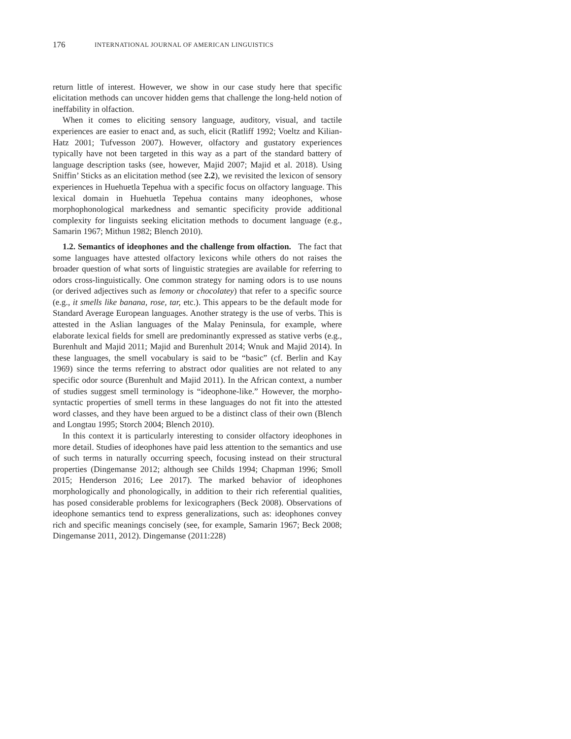176 INTERNATIONAL JOURNAL OF AMERICAN LINGUISTICS
return little of interest. However, we show in our case study here that specific elicitation methods can uncover hidden gems that challenge the long-held notion of ineffability in olfaction.
When it comes to eliciting sensory language, auditory, visual, and tactile experiences are easier to enact and, as such, elicit (Ratliff 1992; Voeltz and Kilian-Hatz 2001; Tufvesson 2007). However, olfactory and gustatory experiences typically have not been targeted in this way as a part of the standard battery of language description tasks (see, however, Majid 2007; Majid et al. 2018). Using Sniffin’ Sticks as an elicitation method (see 2.2), we revisited the lexicon of sensory experiences in Huehuetla Tepehua with a specific focus on olfactory language. This lexical domain in Huehuetla Tepehua contains many ideophones, whose morphophonological markedness and semantic specificity provide additional complexity for linguists seeking elicitation methods to document language (e.g., Samarin 1967; Mithun 1982; Blench 2010).
1.2. Semantics of ideophones and the challenge from olfaction. The fact that some languages have attested olfactory lexicons while others do not raises the broader question of what sorts of linguistic strategies are available for referring to odors cross-linguistically. One common strategy for naming odors is to use nouns (or derived adjectives such as lemony or chocolatey) that refer to a specific source (e.g., it smells like banana, rose, tar, etc.). This appears to be the default mode for Standard Average European languages. Another strategy is the use of verbs. This is attested in the Aslian languages of the Malay Peninsula, for example, where elaborate lexical fields for smell are predominantly expressed as stative verbs (e.g., Burenhult and Majid 2011; Majid and Burenhult 2014; Wnuk and Majid 2014). In these languages, the smell vocabulary is said to be “basic” (cf. Berlin and Kay 1969) since the terms referring to abstract odor qualities are not related to any specific odor source (Burenhult and Majid 2011). In the African context, a number of studies suggest smell terminology is “ideophone-like.” However, the morpho-syntactic properties of smell terms in these languages do not fit into the attested word classes, and they have been argued to be a distinct class of their own (Blench and Longtau 1995; Storch 2004; Blench 2010).
In this context it is particularly interesting to consider olfactory ideophones in more detail. Studies of ideophones have paid less attention to the semantics and use of such terms in naturally occurring speech, focusing instead on their structural properties (Dingemanse 2012; although see Childs 1994; Chapman 1996; Smoll 2015; Henderson 2016; Lee 2017). The marked behavior of ideophones morphologically and phonologically, in addition to their rich referential qualities, has posed considerable problems for lexicographers (Beck 2008). Observations of ideophone semantics tend to express generalizations, such as: ideophones convey rich and specific meanings concisely (see, for example, Samarin 1967; Beck 2008; Dingemanse 2011, 2012). Dingemanse (2011:228)